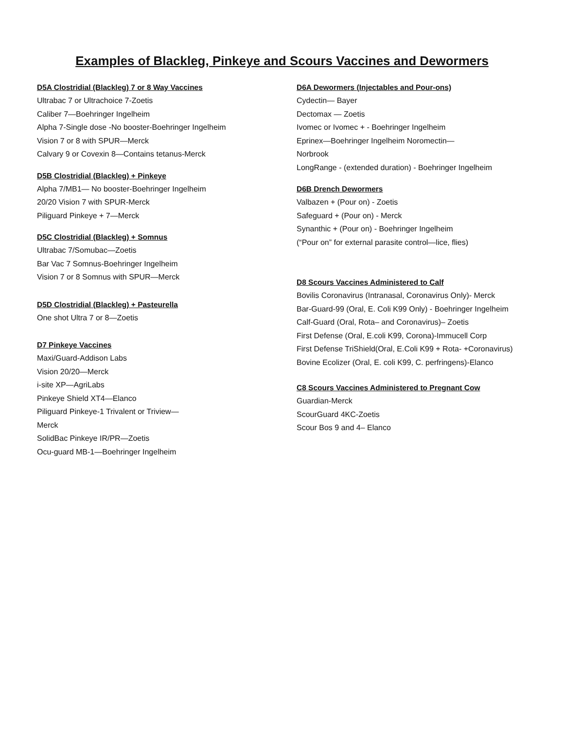Examples of Blackleg, Pinkeye and Scours Vaccines and Dewormers
D5A Clostridial (Blackleg) 7 or 8 Way Vaccines
Ultrabac 7 or Ultrachoice 7-Zoetis
Caliber 7—Boehringer Ingelheim
Alpha 7-Single dose -No booster-Boehringer Ingelheim
Vision 7 or 8 with SPUR—Merck
Calvary 9 or Covexin 8—Contains tetanus-Merck
D5B Clostridial (Blackleg) + Pinkeye
Alpha 7/MB1— No booster-Boehringer Ingelheim
20/20 Vision 7 with SPUR-Merck
Piliguard Pinkeye + 7—Merck
D5C Clostridial (Blackleg) + Somnus
Ultrabac 7/Somubac—Zoetis
Bar Vac 7 Somnus-Boehringer Ingelheim
Vision 7 or 8 Somnus with SPUR—Merck
D5D Clostridial (Blackleg) + Pasteurella
One shot Ultra 7 or 8—Zoetis
D7 Pinkeye Vaccines
Maxi/Guard-Addison Labs
Vision 20/20—Merck
i-site XP—AgriLabs
Pinkeye Shield XT4—Elanco
Piliguard Pinkeye-1 Trivalent or Triview—
Merck
SolidBac Pinkeye IR/PR—Zoetis
Ocu-guard MB-1—Boehringer Ingelheim
D6A Dewormers (Injectables and Pour-ons)
Cydectin— Bayer
Dectomax — Zoetis
Ivomec or Ivomec + - Boehringer Ingelheim
Eprinex—Boehringer Ingelheim Noromectin—
Norbrook
LongRange - (extended duration) - Boehringer Ingelheim
D6B Drench Dewormers
Valbazen + (Pour on) - Zoetis
Safeguard + (Pour on) - Merck
Synanthic + (Pour on) - Boehringer Ingelheim
(“Pour on” for external parasite control—lice, flies)
D8 Scours Vaccines Administered to Calf
Bovilis Coronavirus (Intranasal, Coronavirus Only)- Merck
Bar-Guard-99 (Oral, E. Coli K99 Only) - Boehringer Ingelheim
Calf-Guard (Oral, Rota– and Coronavirus)– Zoetis
First Defense (Oral, E.coli K99, Corona)-Immucell Corp
First Defense TriShield(Oral, E.Coli K99 + Rota- +Coronavirus)
Bovine Ecolizer (Oral, E. coli K99, C. perfringens)-Elanco
C8 Scours Vaccines Administered to Pregnant Cow
Guardian-Merck
ScourGuard 4KC-Zoetis
Scour Bos 9 and 4– Elanco